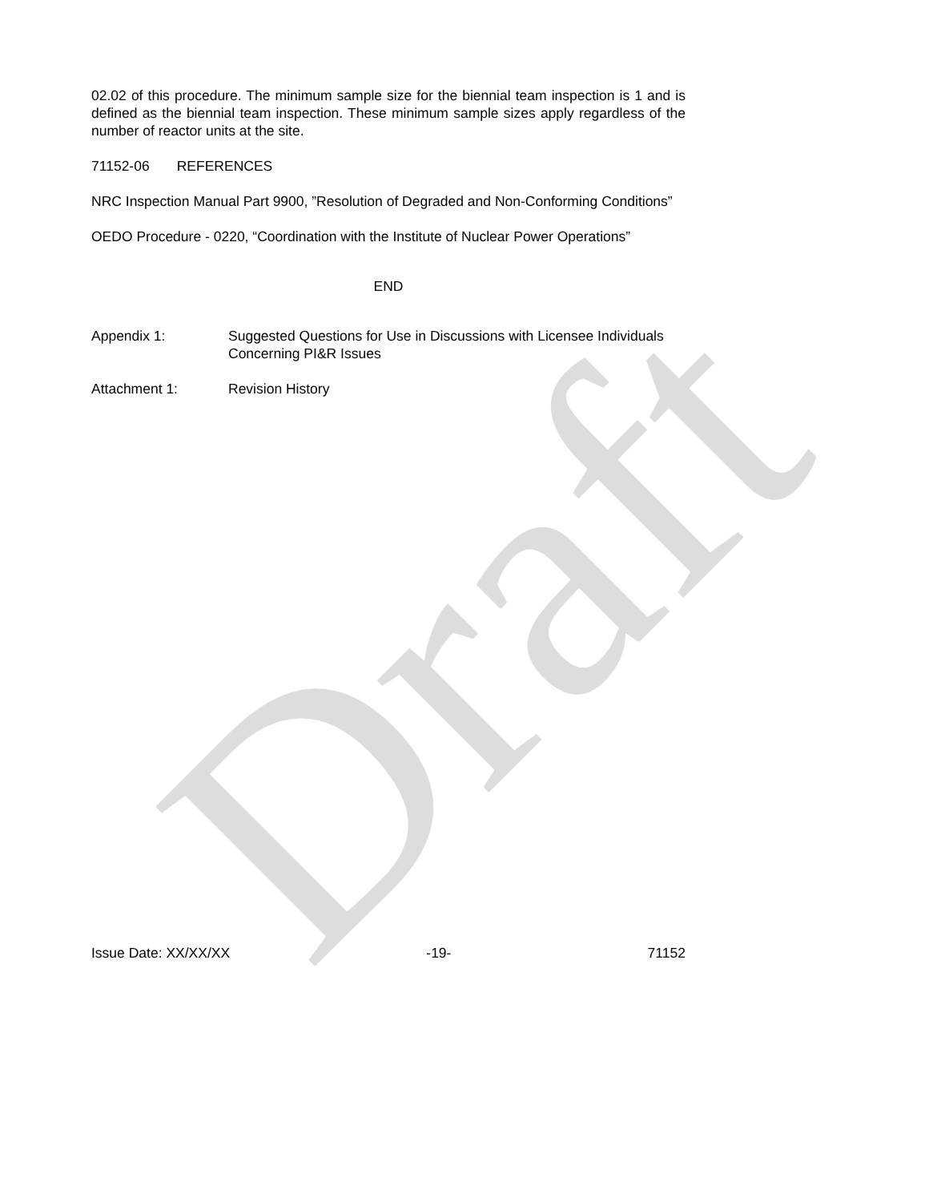Draft
02.02 of this procedure. The minimum sample size for the biennial team inspection is 1 and is defined as the biennial team inspection. These minimum sample sizes apply regardless of the number of reactor units at the site.
71152-06 REFERENCES
NRC Inspection Manual Part 9900, ”Resolution of Degraded and Non-Conforming Conditions”
OEDO Procedure - 0220, “Coordination with the Institute of Nuclear Power Operations”
END
Appendix 1: Suggested Questions for Use in Discussions with Licensee Individuals Concerning PI&R Issues
Attachment 1: Revision History
Issue Date: XX/XX/XX -19- 71152